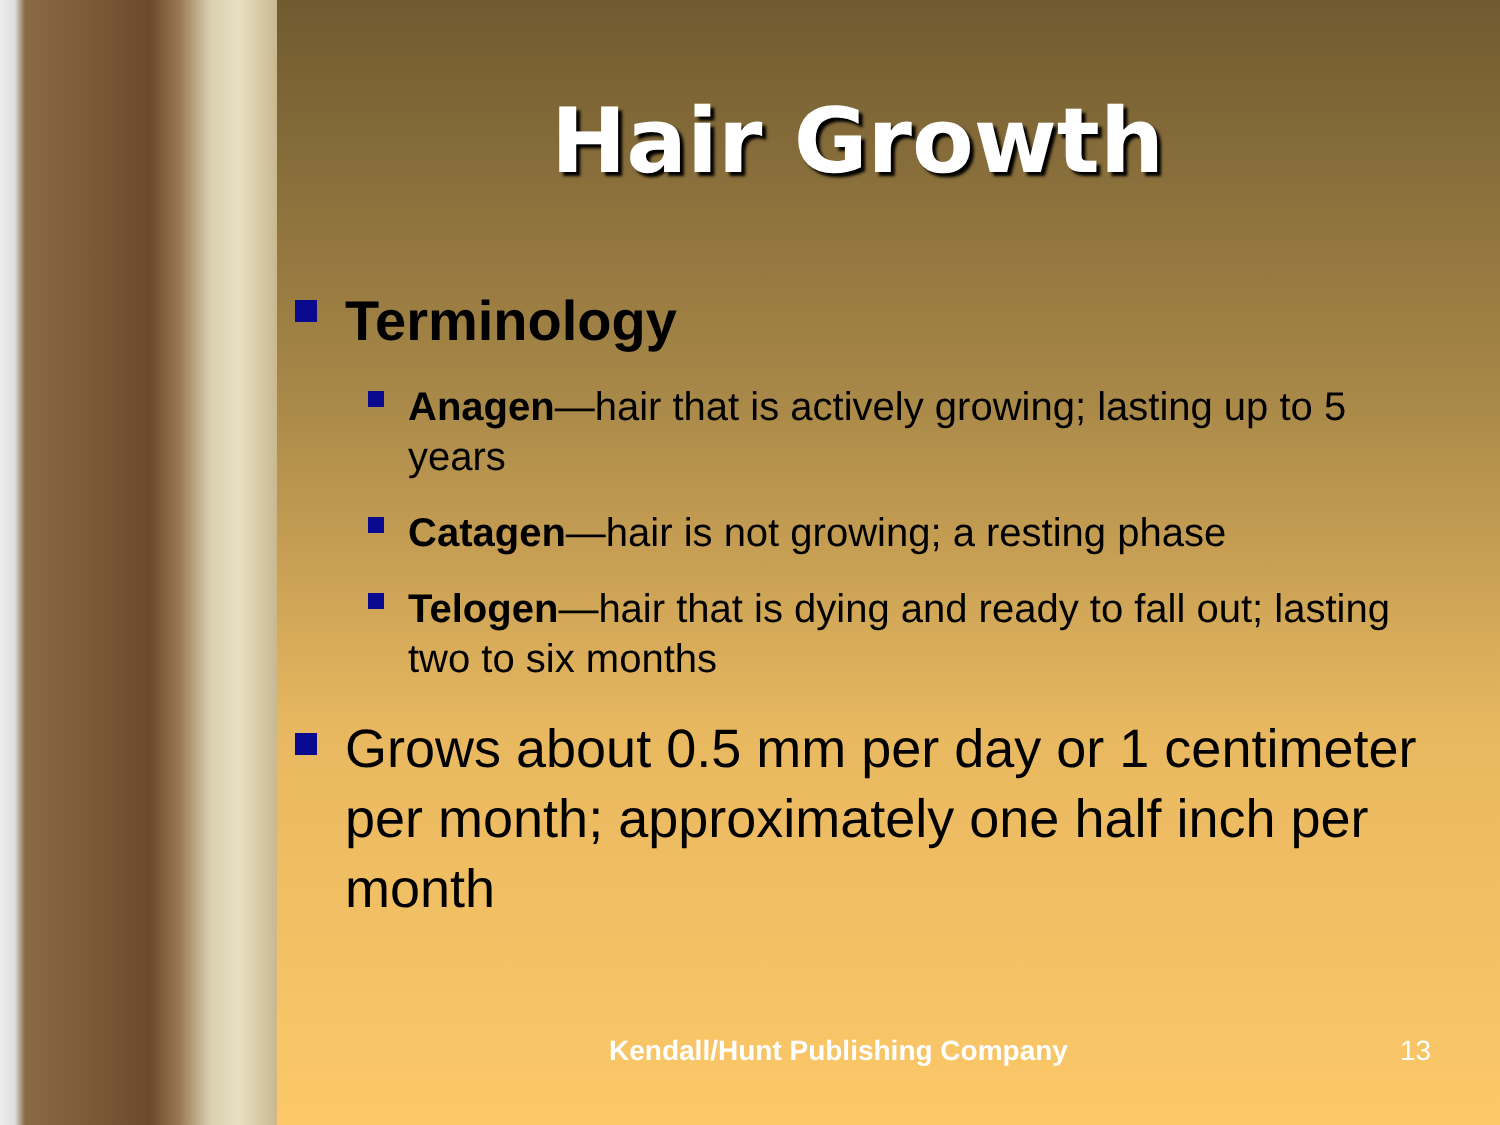Hair Growth
Terminology
Anagen—hair that is actively growing; lasting up to 5 years
Catagen—hair is not growing; a resting phase
Telogen—hair that is dying and ready to fall out; lasting two to six months
Grows about 0.5 mm per day or 1 centimeter per month; approximately one half inch per month
Kendall/Hunt Publishing Company
13